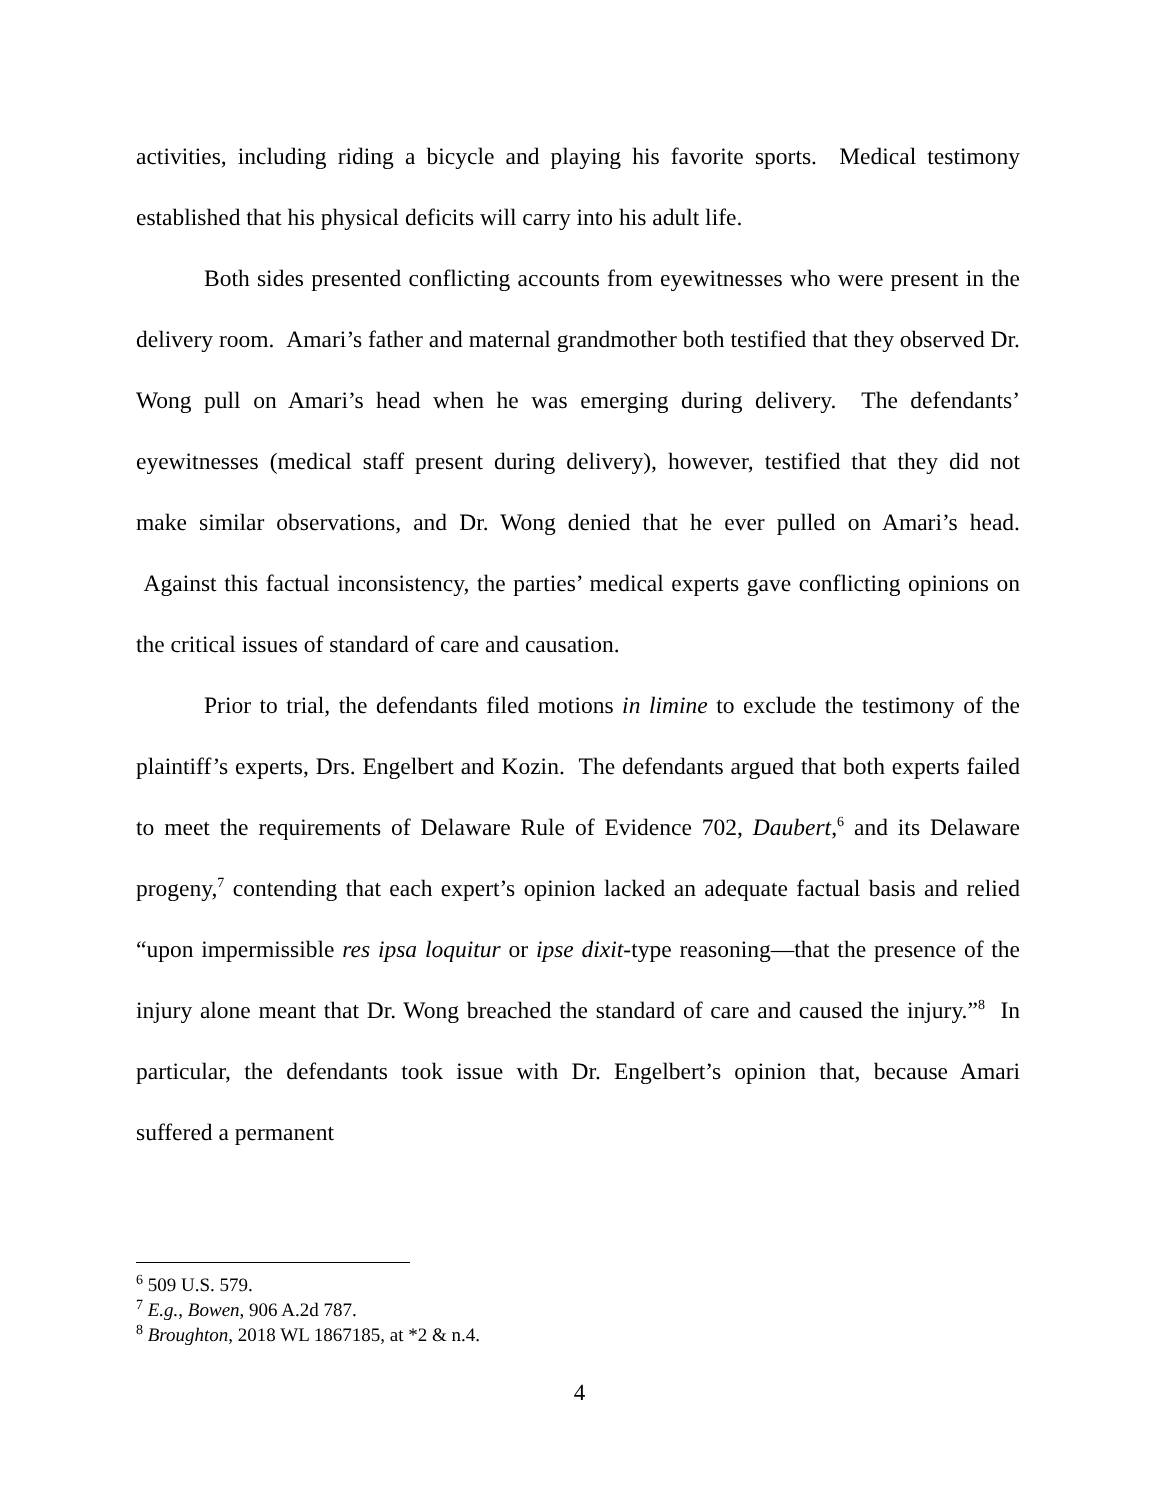activities, including riding a bicycle and playing his favorite sports. Medical testimony established that his physical deficits will carry into his adult life.
Both sides presented conflicting accounts from eyewitnesses who were present in the delivery room. Amari’s father and maternal grandmother both testified that they observed Dr. Wong pull on Amari’s head when he was emerging during delivery. The defendants’ eyewitnesses (medical staff present during delivery), however, testified that they did not make similar observations, and Dr. Wong denied that he ever pulled on Amari’s head. Against this factual inconsistency, the parties’ medical experts gave conflicting opinions on the critical issues of standard of care and causation.
Prior to trial, the defendants filed motions in limine to exclude the testimony of the plaintiff’s experts, Drs. Engelbert and Kozin. The defendants argued that both experts failed to meet the requirements of Delaware Rule of Evidence 702, Daubert,<sup>6</sup> and its Delaware progeny,<sup>7</sup> contending that each expert’s opinion lacked an adequate factual basis and relied “upon impermissible res ipsa loquitur or ipse dixit-type reasoning—that the presence of the injury alone meant that Dr. Wong breached the standard of care and caused the injury.”<sup>8</sup> In particular, the defendants took issue with Dr. Engelbert’s opinion that, because Amari suffered a permanent
<sup>6</sup> 509 U.S. 579.
<sup>7</sup> E.g., Bowen, 906 A.2d 787.
<sup>8</sup> Broughton, 2018 WL 1867185, at *2 & n.4.
4